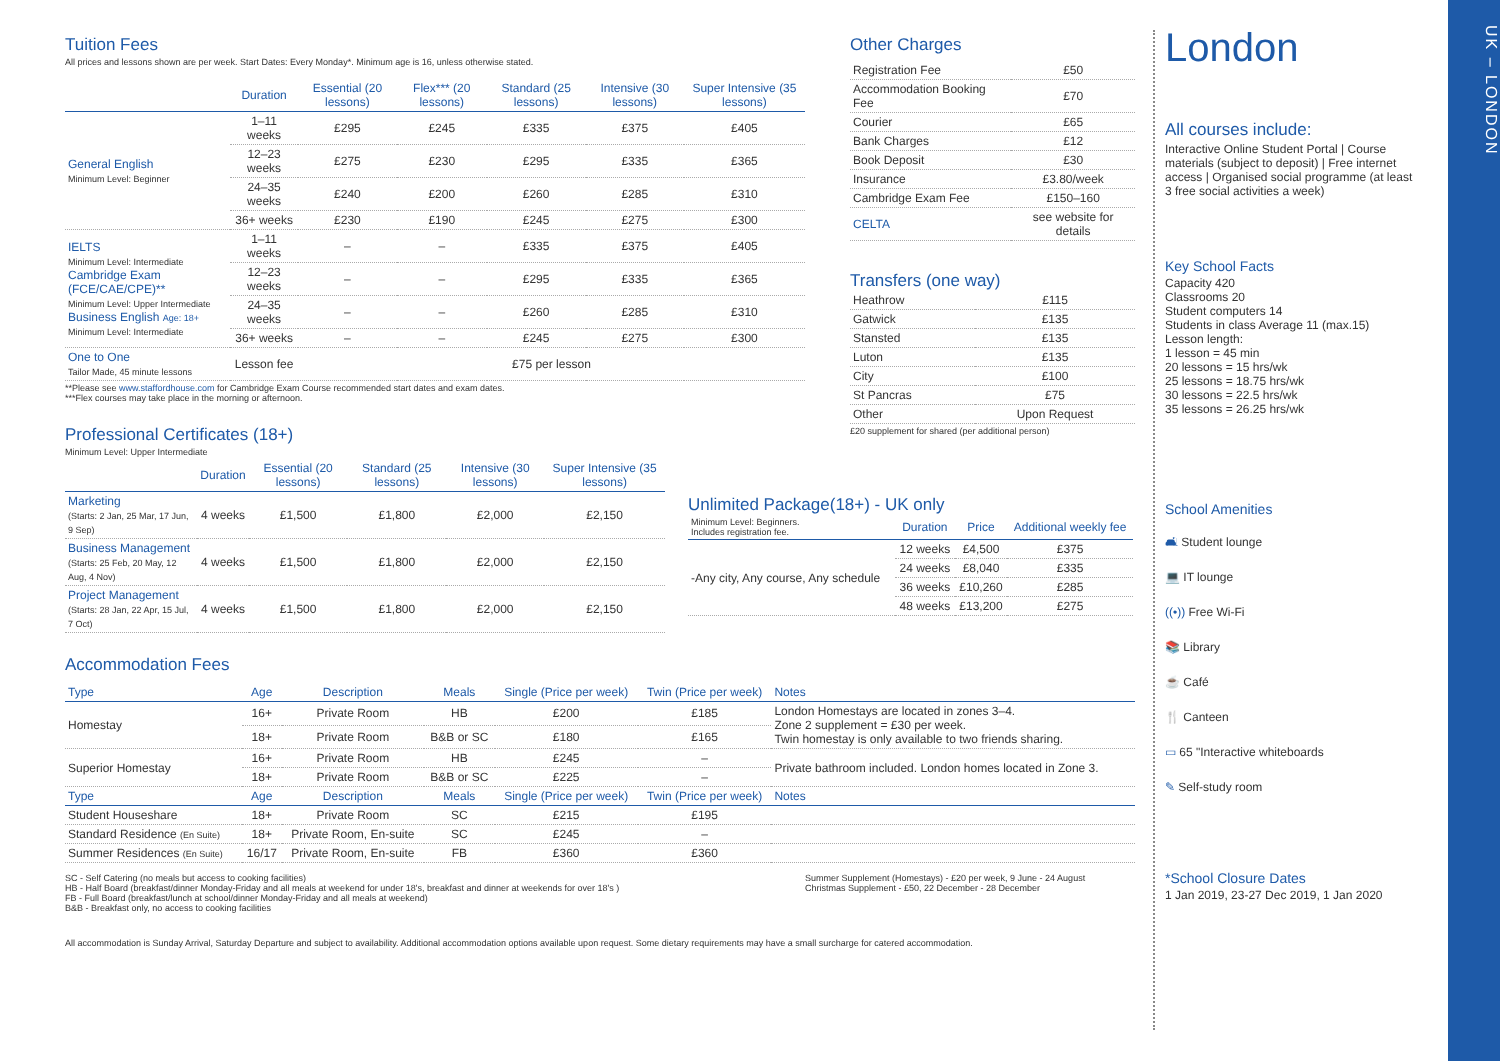Tuition Fees
All prices and lessons shown are per week. Start Dates: Every Monday*. Minimum age is 16, unless otherwise stated.
| | Duration | Essential (20 lessons) | Flex*** (20 lessons) | Standard (25 lessons) | Intensive (30 lessons) | Super Intensive (35 lessons) |
| --- | --- | --- | --- | --- | --- | --- |
| General English Minimum Level: Beginner | 1–11 weeks | £295 | £245 | £335 | £375 | £405 |
| | 12–23 weeks | £275 | £230 | £295 | £335 | £365 |
| | 24–35 weeks | £240 | £200 | £260 | £285 | £310 |
| | 36+ weeks | £230 | £190 | £245 | £275 | £300 |
| IELTS Minimum Level: Intermediate Cambridge Exam (FCE/CAE/CPE)** Minimum Level: Upper Intermediate Business English Age: 18+ Minimum Level: Intermediate | 1–11 weeks | – | – | £335 | £375 | £405 |
| | 12–23 weeks | – | – | £295 | £335 | £365 |
| | 24–35 weeks | – | – | £260 | £285 | £310 |
| | 36+ weeks | – | – | £245 | £275 | £300 |
| One to One Tailor Made, 45 minute lessons | Lesson fee | £75 per lesson | | | | |
**Please see www.staffordhouse.com for Cambridge Exam Course recommended start dates and exam dates.
***Flex courses may take place in the morning or afternoon.
Professional Certificates (18+)
Minimum Level: Upper Intermediate
| | Duration | Essential (20 lessons) | Standard (25 lessons) | Intensive (30 lessons) | Super Intensive (35 lessons) |
| --- | --- | --- | --- | --- | --- |
| Marketing (Starts: 2 Jan, 25 Mar, 17 Jun, 9 Sep) | 4 weeks | £1,500 | £1,800 | £2,000 | £2,150 |
| Business Management (Starts: 25 Feb, 20 May, 12 Aug, 4 Nov) | 4 weeks | £1,500 | £1,800 | £2,000 | £2,150 |
| Project Management (Starts: 28 Jan, 22 Apr, 15 Jul, 7 Oct) | 4 weeks | £1,500 | £1,800 | £2,000 | £2,150 |
Accommodation Fees
| Type | Age | Description | Meals | Single (Price per week) | Twin (Price per week) | Notes |
| --- | --- | --- | --- | --- | --- | --- |
| Homestay | 16+ | Private Room | HB | £200 | £185 | London Homestays are located in zones 3–4. Zone 2 supplement = £30 per week. Twin homestay is only available to two friends sharing. |
| | 18+ | Private Room | B&B or SC | £180 | £165 | |
| Superior Homestay | 16+ | Private Room | HB | £245 | – | Private bathroom included. London homes located in Zone 3. |
| | 18+ | Private Room | B&B or SC | £225 | – | |
| Type | Age | Description | Meals | Single (Price per week) | Twin (Price per week) | Notes |
| Student Houseshare | 18+ | Private Room | SC | £215 | £195 | |
| Standard Residence (En Suite) | 18+ | Private Room, En-suite | SC | £245 | – | |
| Summer Residences (En Suite) | 16/17 | Private Room, En-suite | FB | £360 | £360 | |
SC - Self Catering (no meals but access to cooking facilities)
HB - Half Board (breakfast/dinner Monday-Friday and all meals at weekend for under 18's, breakfast and dinner at weekends for over 18's )
FB - Full Board (breakfast/lunch at school/dinner Monday-Friday and all meals at weekend)
B&B - Breakfast only, no access to cooking facilities
Summer Supplement (Homestays) - £20 per week, 9 June - 24 August
Christmas Supplement - £50, 22 December - 28 December
All accommodation is Sunday Arrival, Saturday Departure and subject to availability. Additional accommodation options available upon request. Some dietary requirements may have a small surcharge for catered accommodation.
Other Charges
| Registration Fee | £50 |
| Accommodation Booking Fee | £70 |
| Courier | £65 |
| Bank Charges | £12 |
| Book Deposit | £30 |
| Insurance | £3.80/week |
| Cambridge Exam Fee | £150–160 |
| CELTA | see website for details |
Transfers (one way)
| Heathrow | £115 |
| Gatwick | £135 |
| Stansted | £135 |
| Luton | £135 |
| City | £100 |
| St Pancras | £75 |
| Other | Upon Request |
£20 supplement for shared (per additional person)
Unlimited Package(18+) - UK only
| Minimum Level: Beginners. Includes registration fee. | Duration | Price | Additional weekly fee |
| --- | --- | --- | --- |
| -Any city, Any course, Any schedule | 12 weeks | £4,500 | £375 |
| | 24 weeks | £8,040 | £335 |
| | 36 weeks | £10,260 | £285 |
| | 48 weeks | £13,200 | £275 |
London
All courses include:
Interactive Online Student Portal | Course materials (subject to deposit) | Free internet access | Organised social programme (at least 3 free social activities a week)
Key School Facts
Capacity 420
Classrooms 20
Student computers 14
Students in class Average 11 (max.15)
Lesson length:
1 lesson = 45 min
20 lessons = 15 hrs/wk
25 lessons = 18.75 hrs/wk
30 lessons = 22.5 hrs/wk
35 lessons = 26.25 hrs/wk
School Amenities
🛋 Student lounge
💻 IT lounge
((•)) Free Wi-Fi
📚 Library
☕ Café
🍴 Canteen
▭ 65 "Interactive whiteboards
✎ Self-study room
*School Closure Dates
1 Jan 2019, 23-27 Dec 2019, 1 Jan 2020
UK – LONDON